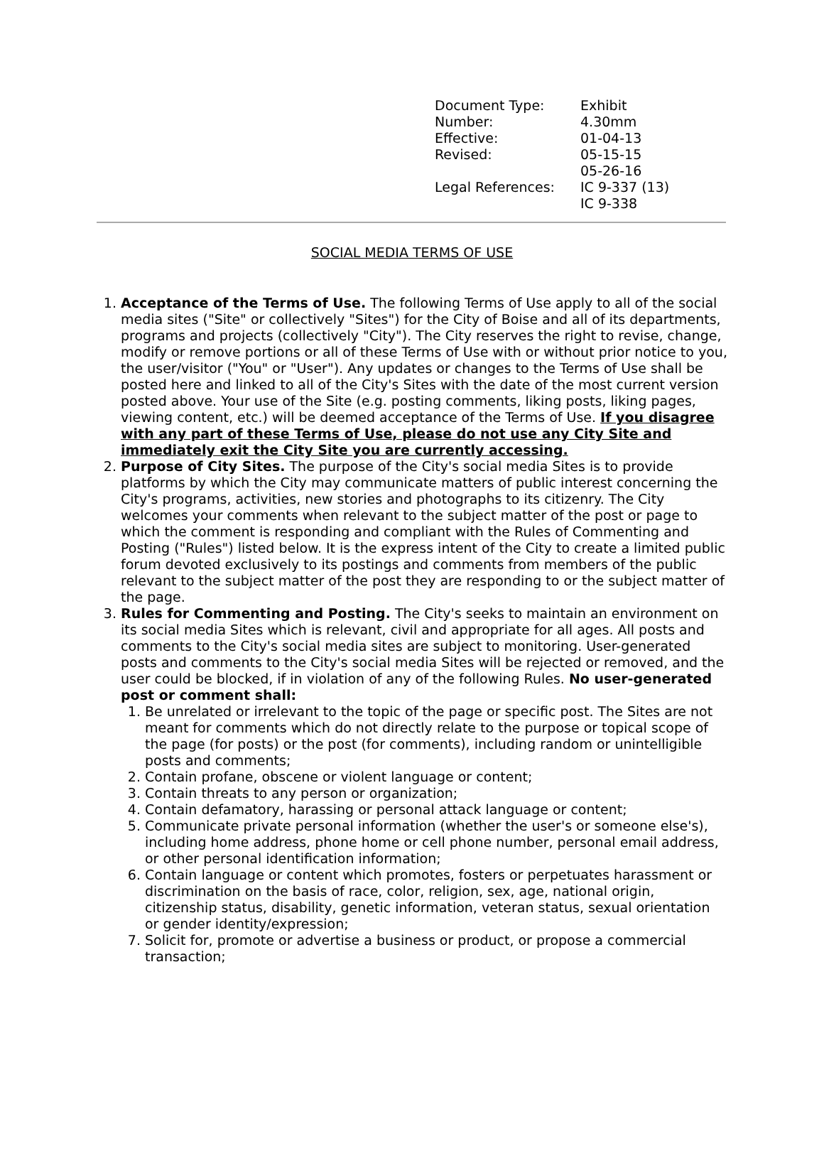| Document Type: | Exhibit |
| Number: | 4.30mm |
| Effective: | 01-04-13 |
| Revised: | 05-15-15 05-26-16 |
| Legal References: | IC 9-337 (13) IC 9-338 |
SOCIAL MEDIA TERMS OF USE
1. Acceptance of the Terms of Use. The following Terms of Use apply to all of the social media sites ("Site" or collectively "Sites") for the City of Boise and all of its departments, programs and projects (collectively "City"). The City reserves the right to revise, change, modify or remove portions or all of these Terms of Use with or without prior notice to you, the user/visitor ("You" or "User"). Any updates or changes to the Terms of Use shall be posted here and linked to all of the City's Sites with the date of the most current version posted above. Your use of the Site (e.g. posting comments, liking posts, liking pages, viewing content, etc.) will be deemed acceptance of the Terms of Use. If you disagree with any part of these Terms of Use, please do not use any City Site and immediately exit the City Site you are currently accessing.
2. Purpose of City Sites. The purpose of the City's social media Sites is to provide platforms by which the City may communicate matters of public interest concerning the City's programs, activities, new stories and photographs to its citizenry. The City welcomes your comments when relevant to the subject matter of the post or page to which the comment is responding and compliant with the Rules of Commenting and Posting ("Rules") listed below. It is the express intent of the City to create a limited public forum devoted exclusively to its postings and comments from members of the public relevant to the subject matter of the post they are responding to or the subject matter of the page.
3. Rules for Commenting and Posting. The City's seeks to maintain an environment on its social media Sites which is relevant, civil and appropriate for all ages. All posts and comments to the City's social media sites are subject to monitoring. User-generated posts and comments to the City's social media Sites will be rejected or removed, and the user could be blocked, if in violation of any of the following Rules. No user-generated post or comment shall:
1. Be unrelated or irrelevant to the topic of the page or specific post. The Sites are not meant for comments which do not directly relate to the purpose or topical scope of the page (for posts) or the post (for comments), including random or unintelligible posts and comments;
2. Contain profane, obscene or violent language or content;
3. Contain threats to any person or organization;
4. Contain defamatory, harassing or personal attack language or content;
5. Communicate private personal information (whether the user's or someone else's), including home address, phone home or cell phone number, personal email address, or other personal identification information;
6. Contain language or content which promotes, fosters or perpetuates harassment or discrimination on the basis of race, color, religion, sex, age, national origin, citizenship status, disability, genetic information, veteran status, sexual orientation or gender identity/expression;
7. Solicit for, promote or advertise a business or product, or propose a commercial transaction;